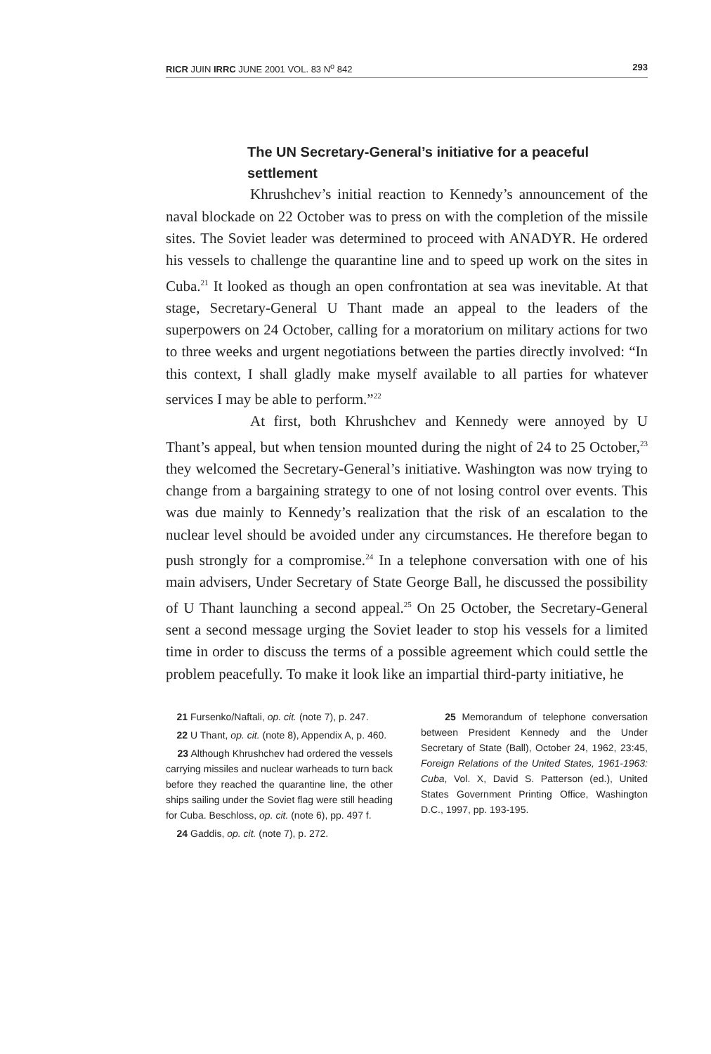RICR JUIN IRRC JUNE 2001 VOL. 83 N<sup>o</sup> 842 293
The UN Secretary-General’s initiative for a peaceful settlement
Khrushchev’s initial reaction to Kennedy’s announcement of the naval blockade on 22 October was to press on with the completion of the missile sites. The Soviet leader was determined to proceed with ANADYR. He ordered his vessels to challenge the quarantine line and to speed up work on the sites in Cuba.<sup>21</sup> It looked as though an open confrontation at sea was inevitable. At that stage, Secretary-General U Thant made an appeal to the leaders of the superpowers on 24 October, calling for a moratorium on military actions for two to three weeks and urgent negotiations between the parties directly involved: “In this context, I shall gladly make myself available to all parties for whatever services I may be able to perform.”<sup>22</sup>
At first, both Khrushchev and Kennedy were annoyed by U Thant’s appeal, but when tension mounted during the night of 24 to 25 October,<sup>23</sup> they welcomed the Secretary-General’s initiative. Washington was now trying to change from a bargaining strategy to one of not losing control over events. This was due mainly to Kennedy’s realization that the risk of an escalation to the nuclear level should be avoided under any circumstances. He therefore began to push strongly for a compromise.<sup>24</sup> In a telephone conversation with one of his main advisers, Under Secretary of State George Ball, he discussed the possibility of U Thant launching a second appeal.<sup>25</sup> On 25 October, the Secretary-General sent a second message urging the Soviet leader to stop his vessels for a limited time in order to discuss the terms of a possible agreement which could settle the problem peacefully. To make it look like an impartial third-party initiative, he
21 Fursenko/Naftali, op. cit. (note 7), p. 247.
22 U Thant, op. cit. (note 8), Appendix A, p. 460.
23 Although Khrushchev had ordered the vessels carrying missiles and nuclear warheads to turn back before they reached the quarantine line, the other ships sailing under the Soviet flag were still heading for Cuba. Beschloss, op. cit. (note 6), pp. 497 f.
24 Gaddis, op. cit. (note 7), p. 272.
25 Memorandum of telephone conversation between President Kennedy and the Under Secretary of State (Ball), October 24, 1962, 23:45, Foreign Relations of the United States, 1961-1963: Cuba, Vol. X, David S. Patterson (ed.), United States Government Printing Office, Washington D.C., 1997, pp. 193-195.